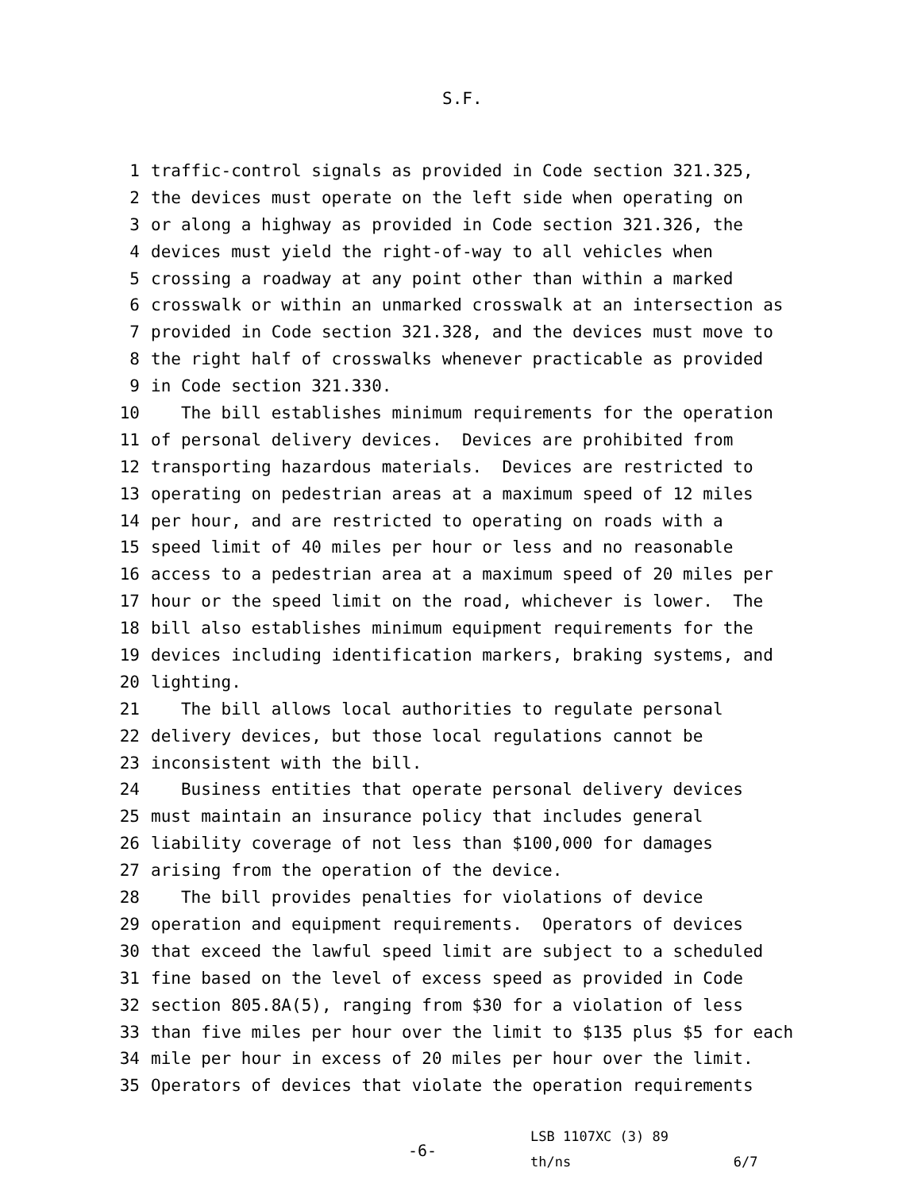S.F.
1 traffic-control signals as provided in Code section 321.325,
2 the devices must operate on the left side when operating on
3 or along a highway as provided in Code section 321.326, the
4 devices must yield the right-of-way to all vehicles when
5 crossing a roadway at any point other than within a marked
6 crosswalk or within an unmarked crosswalk at an intersection as
7 provided in Code section 321.328, and the devices must move to
8 the right half of crosswalks whenever practicable as provided
9 in Code section 321.330.
10 The bill establishes minimum requirements for the operation
11 of personal delivery devices. Devices are prohibited from
12 transporting hazardous materials. Devices are restricted to
13 operating on pedestrian areas at a maximum speed of 12 miles
14 per hour, and are restricted to operating on roads with a
15 speed limit of 40 miles per hour or less and no reasonable
16 access to a pedestrian area at a maximum speed of 20 miles per
17 hour or the speed limit on the road, whichever is lower. The
18 bill also establishes minimum equipment requirements for the
19 devices including identification markers, braking systems, and
20 lighting.
21 The bill allows local authorities to regulate personal
22 delivery devices, but those local regulations cannot be
23 inconsistent with the bill.
24 Business entities that operate personal delivery devices
25 must maintain an insurance policy that includes general
26 liability coverage of not less than $100,000 for damages
27 arising from the operation of the device.
28 The bill provides penalties for violations of device
29 operation and equipment requirements. Operators of devices
30 that exceed the lawful speed limit are subject to a scheduled
31 fine based on the level of excess speed as provided in Code
32 section 805.8A(5), ranging from $30 for a violation of less
33 than five miles per hour over the limit to $135 plus $5 for each
34 mile per hour in excess of 20 miles per hour over the limit.
35 Operators of devices that violate the operation requirements
-6-
LSB 1107XC (3) 89 th/ns 6/7